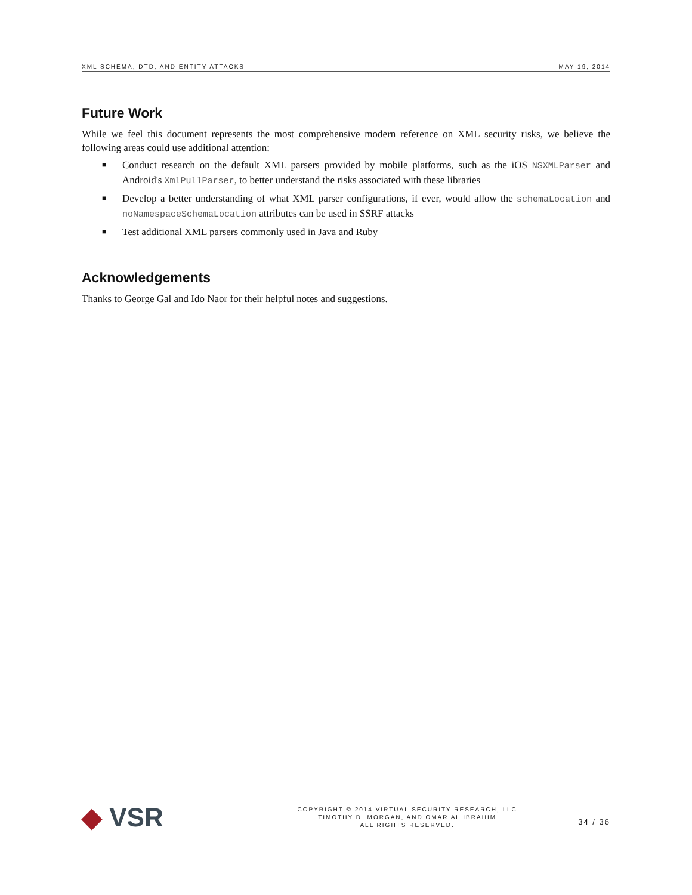XML SCHEMA, DTD, AND ENTITY ATTACKS MAY 19, 2014
Future Work
While we feel this document represents the most comprehensive modern reference on XML security risks, we believe the following areas could use additional attention:
■ Conduct research on the default XML parsers provided by mobile platforms, such as the iOS NSXMLParser and Android's XmlPullParser, to better understand the risks associated with these libraries
■ Develop a better understanding of what XML parser configurations, if ever, would allow the schemaLocation and noNamespaceSchemaLocation attributes can be used in SSRF attacks
■ Test additional XML parsers commonly used in Java and Ruby
Acknowledgements
Thanks to George Gal and Ido Naor for their helpful notes and suggestions.
◆ VSR
COPYRIGHT © 2014 VIRTUAL SECURITY RESEARCH, LLC
TIMOTHY D. MORGAN, AND OMAR AL IBRAHIM
ALL RIGHTS RESERVED.
34 / 36